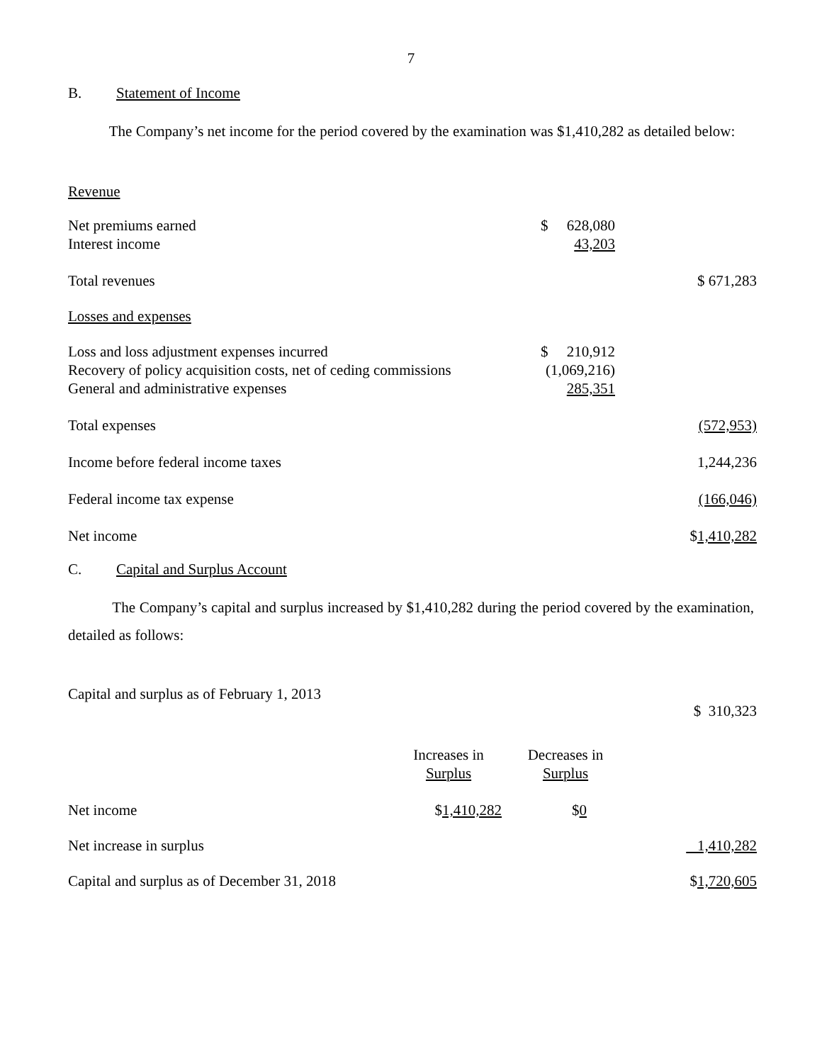7
B. Statement of Income
The Company’s net income for the period covered by the examination was $1,410,282 as detailed below:
| Revenue | | |
| Net premiums earned Interest income | $ 628,080 43,203 | |
| Total revenues | | $ 671,283 |
| Losses and expenses | | |
| Loss and loss adjustment expenses incurred Recovery of policy acquisition costs, net of ceding commissions General and administrative expenses | $ 210,912 (1,069,216) 285,351 | |
| Total expenses | | (572,953) |
| Income before federal income taxes | | 1,244,236 |
| Federal income tax expense | | (166,046) |
| Net income | | $ 1,410,282 |
C. Capital and Surplus Account
The Company’s capital and surplus increased by $1,410,282 during the period covered by the examination, detailed as follows:
| Capital and surplus as of February 1, 2013 | | | $ 310,323 |
| | Increases in Surplus | Decreases in Surplus | |
| Net income | $ 1,410,282 | $ 0 | |
| Net increase in surplus | | | 1,410,282 |
| Capital and surplus as of December 31, 2018 | | | $ 1,720,605 |